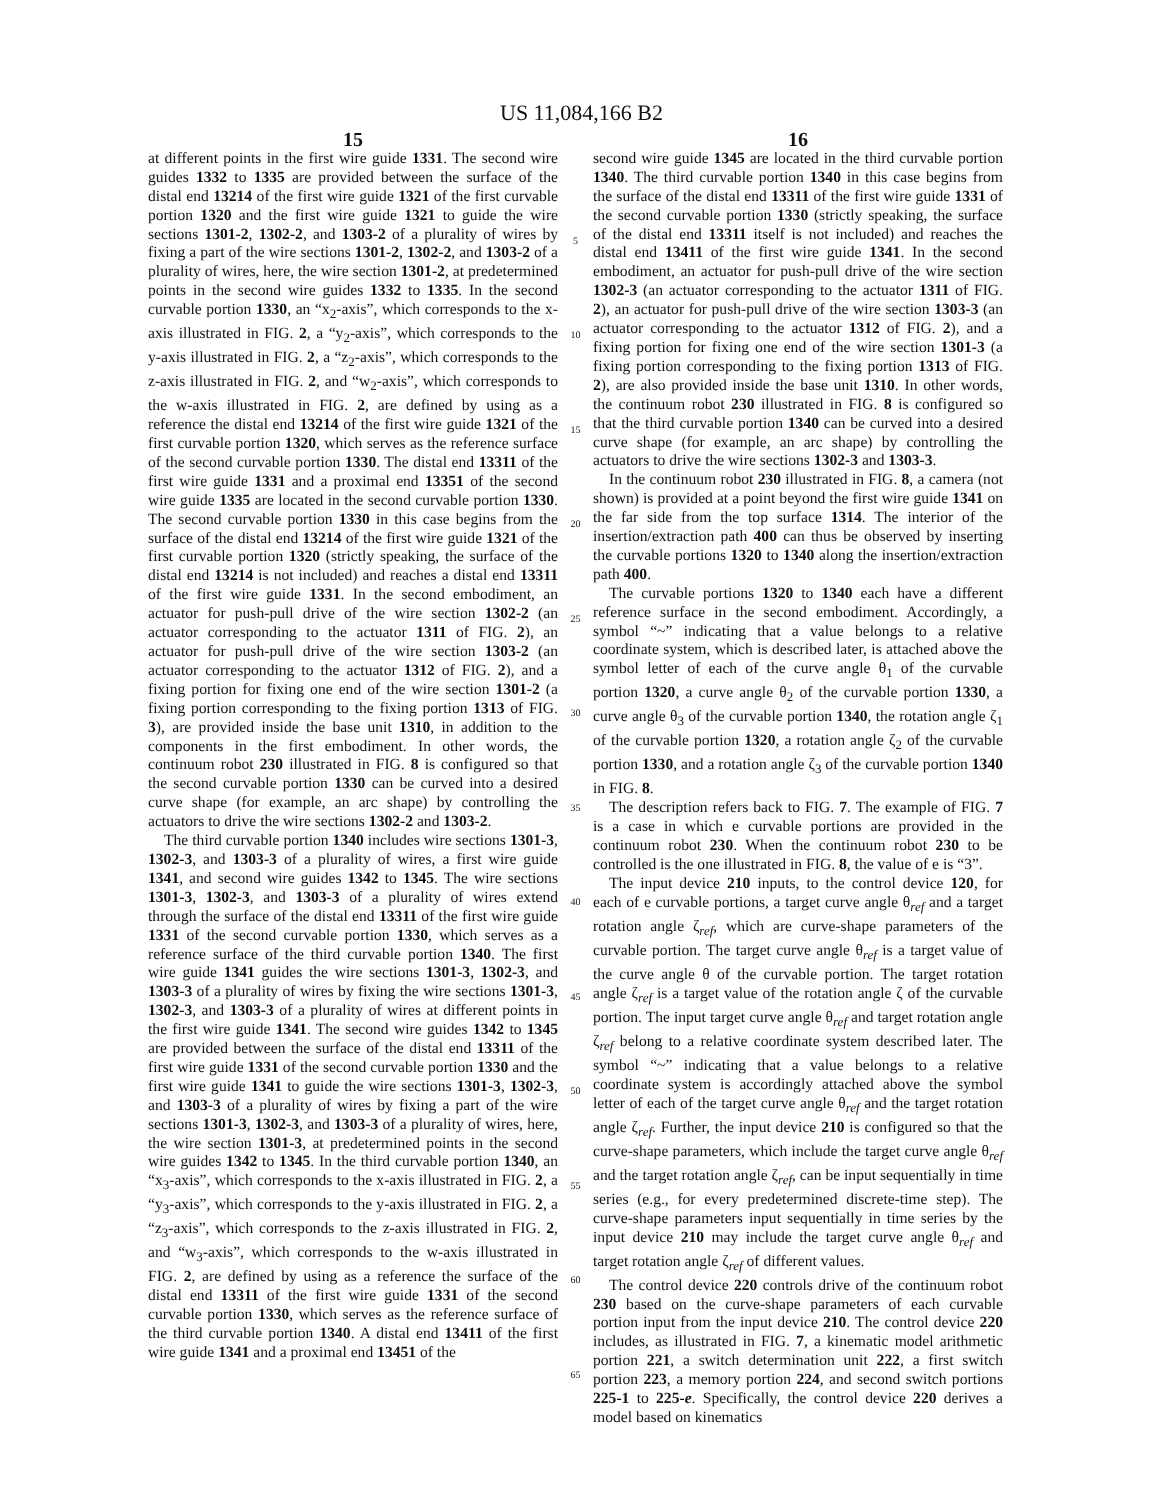US 11,084,166 B2
15
at different points in the first wire guide 1331. The second wire guides 1332 to 1335 are provided between the surface of the distal end 13214 of the first wire guide 1321 of the first curvable portion 1320 and the first wire guide 1321 to guide the wire sections 1301-2, 1302-2, and 1303-2 of a plurality of wires by fixing a part of the wire sections 1301-2, 1302-2, and 1303-2 of a plurality of wires, here, the wire section 1301-2, at predetermined points in the second wire guides 1332 to 1335. In the second curvable portion 1330, an “x<sub>2</sub>-axis”, which corresponds to the x-axis illustrated in FIG. 2, a “y<sub>2</sub>-axis”, which corresponds to the y-axis illustrated in FIG. 2, a “z<sub>2</sub>-axis”, which corresponds to the z-axis illustrated in FIG. 2, and “w<sub>2</sub>-axis”, which corresponds to the w-axis illustrated in FIG. 2, are defined by using as a reference the distal end 13214 of the first wire guide 1321 of the first curvable portion 1320, which serves as the reference surface of the second curvable portion 1330. The distal end 13311 of the first wire guide 1331 and a proximal end 13351 of the second wire guide 1335 are located in the second curvable portion 1330. The second curvable portion 1330 in this case begins from the surface of the distal end 13214 of the first wire guide 1321 of the first curvable portion 1320 (strictly speaking, the surface of the distal end 13214 is not included) and reaches a distal end 13311 of the first wire guide 1331. In the second embodiment, an actuator for push-pull drive of the wire section 1302-2 (an actuator corresponding to the actuator 1311 of FIG. 2), an actuator for push-pull drive of the wire section 1303-2 (an actuator corresponding to the actuator 1312 of FIG. 2), and a fixing portion for fixing one end of the wire section 1301-2 (a fixing portion corresponding to the fixing portion 1313 of FIG. 3), are provided inside the base unit 1310, in addition to the components in the first embodiment. In other words, the continuum robot 230 illustrated in FIG. 8 is configured so that the second curvable portion 1330 can be curved into a desired curve shape (for example, an arc shape) by controlling the actuators to drive the wire sections 1302-2 and 1303-2.
The third curvable portion 1340 includes wire sections 1301-3, 1302-3, and 1303-3 of a plurality of wires, a first wire guide 1341, and second wire guides 1342 to 1345. The wire sections 1301-3, 1302-3, and 1303-3 of a plurality of wires extend through the surface of the distal end 13311 of the first wire guide 1331 of the second curvable portion 1330, which serves as a reference surface of the third curvable portion 1340. The first wire guide 1341 guides the wire sections 1301-3, 1302-3, and 1303-3 of a plurality of wires by fixing the wire sections 1301-3, 1302-3, and 1303-3 of a plurality of wires at different points in the first wire guide 1341. The second wire guides 1342 to 1345 are provided between the surface of the distal end 13311 of the first wire guide 1331 of the second curvable portion 1330 and the first wire guide 1341 to guide the wire sections 1301-3, 1302-3, and 1303-3 of a plurality of wires by fixing a part of the wire sections 1301-3, 1302-3, and 1303-3 of a plurality of wires, here, the wire section 1301-3, at predetermined points in the second wire guides 1342 to 1345. In the third curvable portion 1340, an “x<sub>3</sub>-axis”, which corresponds to the x-axis illustrated in FIG. 2, a “y<sub>3</sub>-axis”, which corresponds to the y-axis illustrated in FIG. 2, a “z<sub>3</sub>-axis”, which corresponds to the z-axis illustrated in FIG. 2, and “w<sub>3</sub>-axis”, which corresponds to the w-axis illustrated in FIG. 2, are defined by using as a reference the surface of the distal end 13311 of the first wire guide 1331 of the second curvable portion 1330, which serves as the reference surface of the third curvable portion 1340. A distal end 13411 of the first wire guide 1341 and a proximal end 13451 of the
5
10
15
20
25
30
35
40
45
50
55
60
65
16
second wire guide 1345 are located in the third curvable portion 1340. The third curvable portion 1340 in this case begins from the surface of the distal end 13311 of the first wire guide 1331 of the second curvable portion 1330 (strictly speaking, the surface of the distal end 13311 itself is not included) and reaches the distal end 13411 of the first wire guide 1341. In the second embodiment, an actuator for push-pull drive of the wire section 1302-3 (an actuator corresponding to the actuator 1311 of FIG. 2), an actuator for push-pull drive of the wire section 1303-3 (an actuator corresponding to the actuator 1312 of FIG. 2), and a fixing portion for fixing one end of the wire section 1301-3 (a fixing portion corresponding to the fixing portion 1313 of FIG. 2), are also provided inside the base unit 1310. In other words, the continuum robot 230 illustrated in FIG. 8 is configured so that the third curvable portion 1340 can be curved into a desired curve shape (for example, an arc shape) by controlling the actuators to drive the wire sections 1302-3 and 1303-3.
In the continuum robot 230 illustrated in FIG. 8, a camera (not shown) is provided at a point beyond the first wire guide 1341 on the far side from the top surface 1314. The interior of the insertion/extraction path 400 can thus be observed by inserting the curvable portions 1320 to 1340 along the insertion/extraction path 400.
The curvable portions 1320 to 1340 each have a different reference surface in the second embodiment. Accordingly, a symbol “~” indicating that a value belongs to a relative coordinate system, which is described later, is attached above the symbol letter of each of the curve angle θ<sub>1</sub> of the curvable portion 1320, a curve angle θ<sub>2</sub> of the curvable portion 1330, a curve angle θ<sub>3</sub> of the curvable portion 1340, the rotation angle ζ<sub>1</sub> of the curvable portion 1320, a rotation angle ζ<sub>2</sub> of the curvable portion 1330, and a rotation angle ζ<sub>3</sub> of the curvable portion 1340 in FIG. 8.
The description refers back to FIG. 7. The example of FIG. 7 is a case in which e curvable portions are provided in the continuum robot 230. When the continuum robot 230 to be controlled is the one illustrated in FIG. 8, the value of e is “3”.
The input device 210 inputs, to the control device 120, for each of e curvable portions, a target curve angle θ<sub>ref</sub> and a target rotation angle ζ<sub>ref</sub>, which are curve-shape parameters of the curvable portion. The target curve angle θ<sub>ref</sub> is a target value of the curve angle θ of the curvable portion. The target rotation angle ζ<sub>ref</sub> is a target value of the rotation angle ζ of the curvable portion. The input target curve angle θ<sub>ref</sub> and target rotation angle ζ<sub>ref</sub> belong to a relative coordinate system described later. The symbol “~” indicating that a value belongs to a relative coordinate system is accordingly attached above the symbol letter of each of the target curve angle θ<sub>ref</sub> and the target rotation angle ζ<sub>ref</sub>. Further, the input device 210 is configured so that the curve-shape parameters, which include the target curve angle θ<sub>ref</sub> and the target rotation angle ζ<sub>ref</sub>, can be input sequentially in time series (e.g., for every predetermined discrete-time step). The curve-shape parameters input sequentially in time series by the input device 210 may include the target curve angle θ<sub>ref</sub> and target rotation angle ζ<sub>ref</sub> of different values.
The control device 220 controls drive of the continuum robot 230 based on the curve-shape parameters of each curvable portion input from the input device 210. The control device 220 includes, as illustrated in FIG. 7, a kinematic model arithmetic portion 221, a switch determination unit 222, a first switch portion 223, a memory portion 224, and second switch portions 225-1 to 225-e. Specifically, the control device 220 derives a model based on kinematics